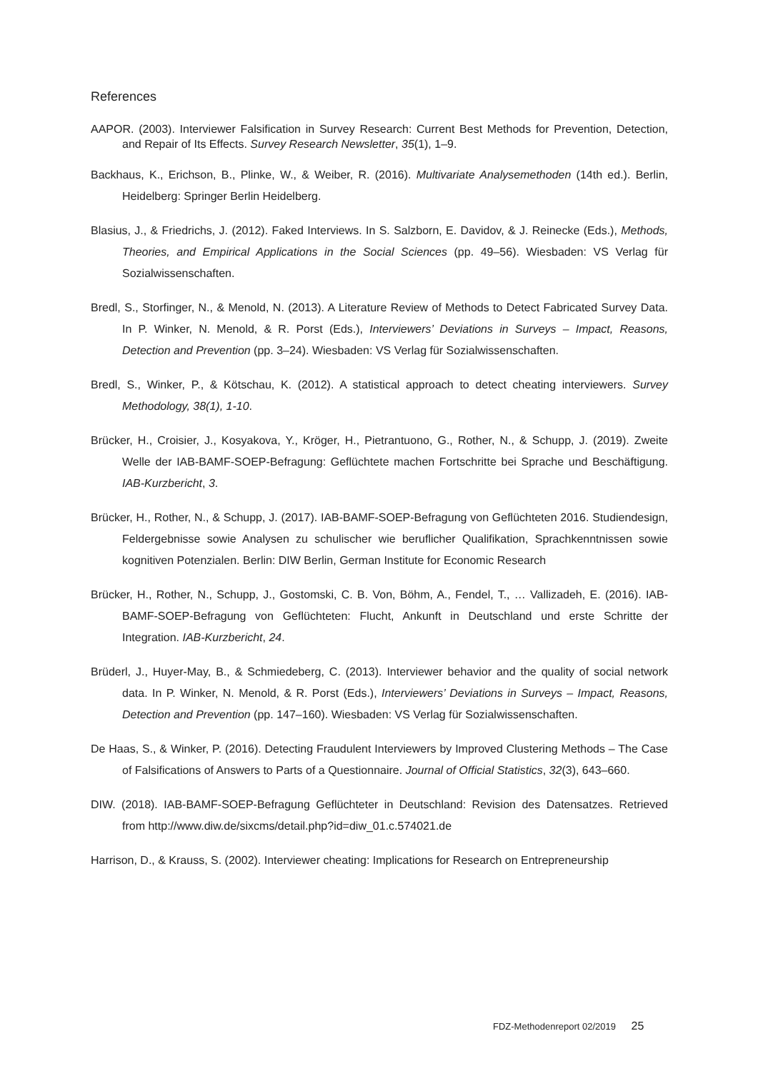References
AAPOR. (2003). Interviewer Falsification in Survey Research: Current Best Methods for Prevention, Detection, and Repair of Its Effects. Survey Research Newsletter, 35(1), 1–9.
Backhaus, K., Erichson, B., Plinke, W., & Weiber, R. (2016). Multivariate Analysemethoden (14th ed.). Berlin, Heidelberg: Springer Berlin Heidelberg.
Blasius, J., & Friedrichs, J. (2012). Faked Interviews. In S. Salzborn, E. Davidov, & J. Reinecke (Eds.), Methods, Theories, and Empirical Applications in the Social Sciences (pp. 49–56). Wiesbaden: VS Verlag für Sozialwissenschaften.
Bredl, S., Storfinger, N., & Menold, N. (2013). A Literature Review of Methods to Detect Fabricated Survey Data. In P. Winker, N. Menold, & R. Porst (Eds.), Interviewers’ Deviations in Surveys – Impact, Reasons, Detection and Prevention (pp. 3–24). Wiesbaden: VS Verlag für Sozialwissenschaften.
Bredl, S., Winker, P., & Kötschau, K. (2012). A statistical approach to detect cheating interviewers. Survey Methodology, 38(1), 1-10.
Brücker, H., Croisier, J., Kosyakova, Y., Kröger, H., Pietrantuono, G., Rother, N., & Schupp, J. (2019). Zweite Welle der IAB-BAMF-SOEP-Befragung: Geflüchtete machen Fortschritte bei Sprache und Beschäftigung. IAB-Kurzbericht, 3.
Brücker, H., Rother, N., & Schupp, J. (2017). IAB-BAMF-SOEP-Befragung von Geflüchteten 2016. Studiendesign, Feldergebnisse sowie Analysen zu schulischer wie beruflicher Qualifikation, Sprachkenntnissen sowie kognitiven Potenzialen. Berlin: DIW Berlin, German Institute for Economic Research
Brücker, H., Rother, N., Schupp, J., Gostomski, C. B. Von, Böhm, A., Fendel, T., … Vallizadeh, E. (2016). IAB-BAMF-SOEP-Befragung von Geflüchteten: Flucht, Ankunft in Deutschland und erste Schritte der Integration. IAB-Kurzbericht, 24.
Brüderl, J., Huyer-May, B., & Schmiedeberg, C. (2013). Interviewer behavior and the quality of social network data. In P. Winker, N. Menold, & R. Porst (Eds.), Interviewers’ Deviations in Surveys – Impact, Reasons, Detection and Prevention (pp. 147–160). Wiesbaden: VS Verlag für Sozialwissenschaften.
De Haas, S., & Winker, P. (2016). Detecting Fraudulent Interviewers by Improved Clustering Methods – The Case of Falsifications of Answers to Parts of a Questionnaire. Journal of Official Statistics, 32(3), 643–660.
DIW. (2018). IAB-BAMF-SOEP-Befragung Geflüchteter in Deutschland: Revision des Datensatzes. Retrieved from http://www.diw.de/sixcms/detail.php?id=diw_01.c.574021.de
Harrison, D., & Krauss, S. (2002). Interviewer cheating: Implications for Research on Entrepreneurship
FDZ-Methodenreport 02/2019 25